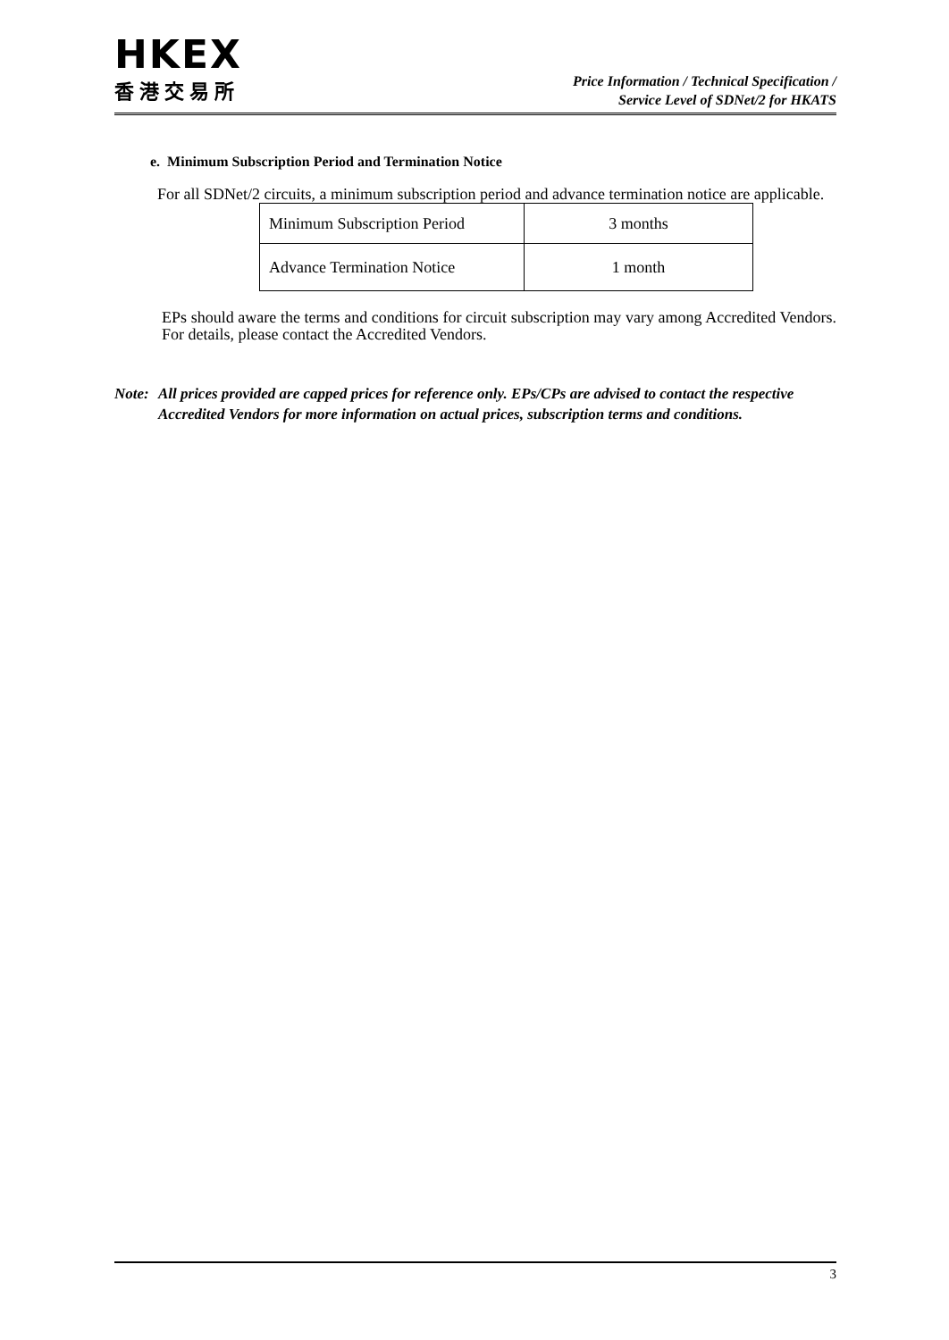HKEX
香港交易所
Price Information / Technical Specification /
Service Level of SDNet/2 for HKATS
e. Minimum Subscription Period and Termination Notice
For all SDNet/2 circuits, a minimum subscription period and advance termination notice are applicable.
| Minimum Subscription Period | 3 months |
| Advance Termination Notice | 1 month |
EPs should aware the terms and conditions for circuit subscription may vary among Accredited Vendors. For details, please contact the Accredited Vendors.
Note: All prices provided are capped prices for reference only. EPs/CPs are advised to contact the respective Accredited Vendors for more information on actual prices, subscription terms and conditions.
3